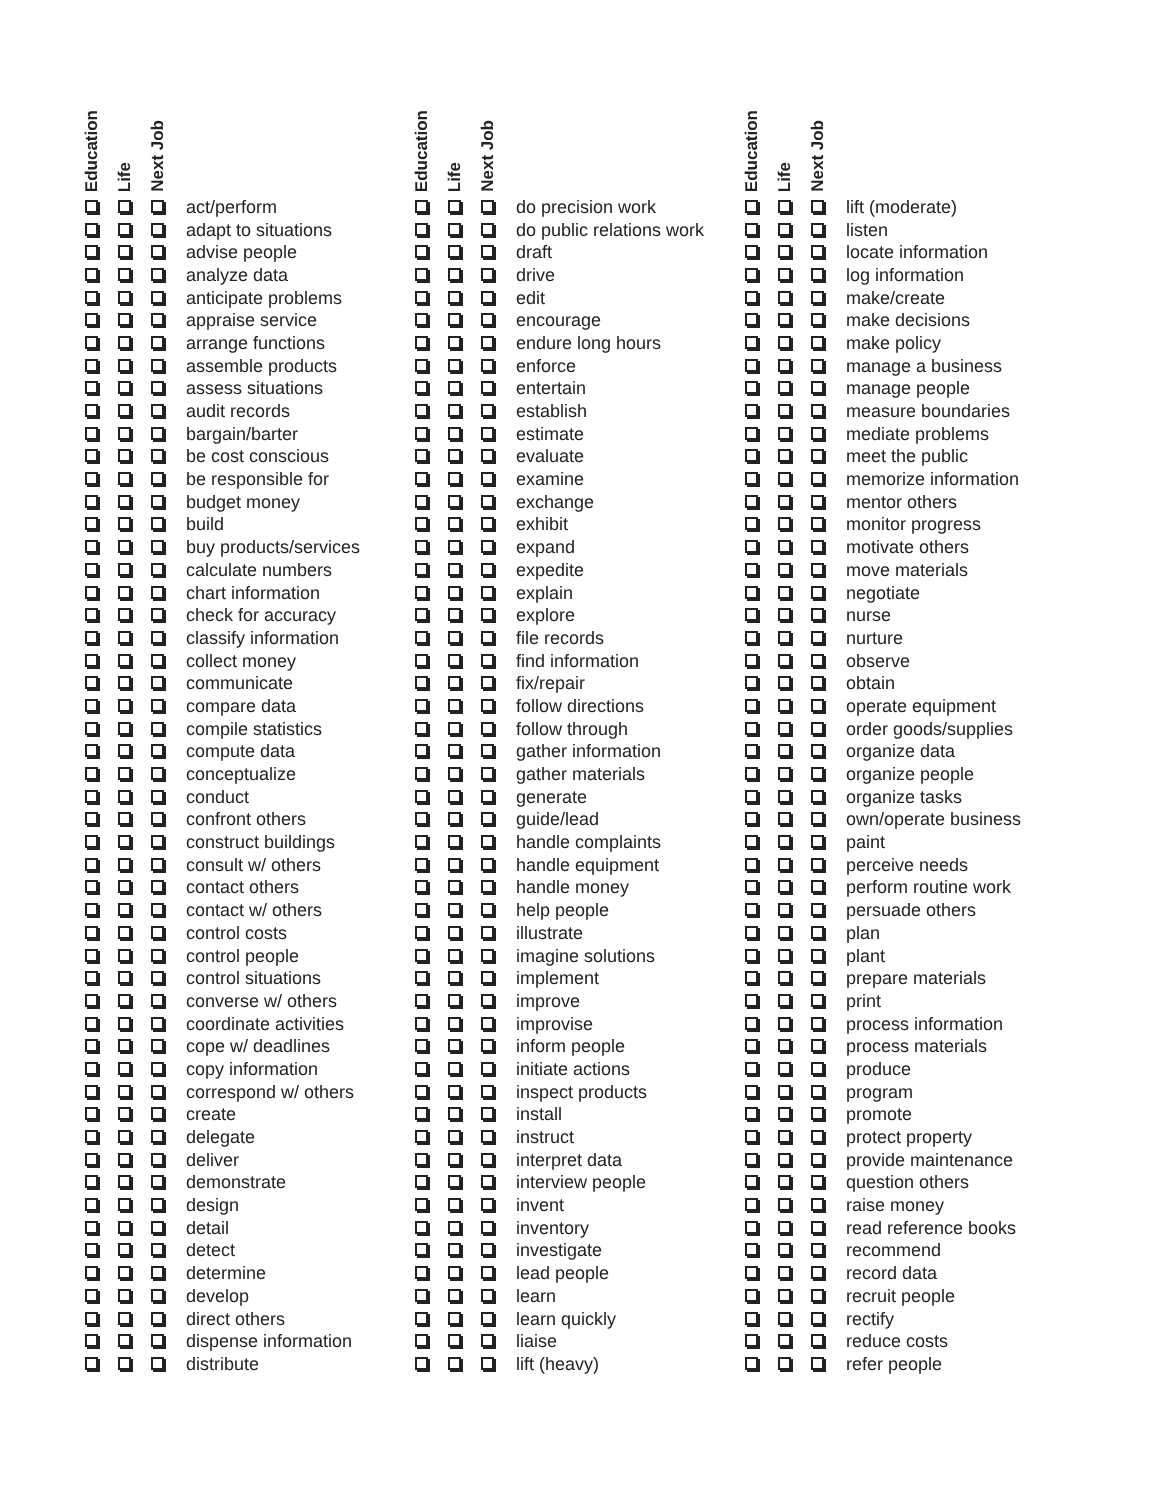| Education | Life | Next Job | |
| --- | --- | --- | --- |
| | | | act/perform |
| | | | adapt to situations |
| | | | advise people |
| | | | analyze data |
| | | | anticipate problems |
| | | | appraise service |
| | | | arrange functions |
| | | | assemble products |
| | | | assess situations |
| | | | audit records |
| | | | bargain/barter |
| | | | be cost conscious |
| | | | be responsible for |
| | | | budget money |
| | | | build |
| | | | buy products/services |
| | | | calculate numbers |
| | | | chart information |
| | | | check for accuracy |
| | | | classify information |
| | | | collect money |
| | | | communicate |
| | | | compare data |
| | | | compile statistics |
| | | | compute data |
| | | | conceptualize |
| | | | conduct |
| | | | confront others |
| | | | construct buildings |
| | | | consult w/ others |
| | | | contact others |
| | | | contact w/ others |
| | | | control costs |
| | | | control people |
| | | | control situations |
| | | | converse w/ others |
| | | | coordinate activities |
| | | | cope w/ deadlines |
| | | | copy information |
| | | | correspond w/ others |
| | | | create |
| | | | delegate |
| | | | deliver |
| | | | demonstrate |
| | | | design |
| | | | detail |
| | | | detect |
| | | | determine |
| | | | develop |
| | | | direct others |
| | | | dispense information |
| | | | distribute |
| Education | Life | Next Job | |
| --- | --- | --- | --- |
| | | | do precision work |
| | | | do public relations work |
| | | | draft |
| | | | drive |
| | | | edit |
| | | | encourage |
| | | | endure long hours |
| | | | enforce |
| | | | entertain |
| | | | establish |
| | | | estimate |
| | | | evaluate |
| | | | examine |
| | | | exchange |
| | | | exhibit |
| | | | expand |
| | | | expedite |
| | | | explain |
| | | | explore |
| | | | file records |
| | | | find information |
| | | | fix/repair |
| | | | follow directions |
| | | | follow through |
| | | | gather information |
| | | | gather materials |
| | | | generate |
| | | | guide/lead |
| | | | handle complaints |
| | | | handle equipment |
| | | | handle money |
| | | | help people |
| | | | illustrate |
| | | | imagine solutions |
| | | | implement |
| | | | improve |
| | | | improvise |
| | | | inform people |
| | | | initiate actions |
| | | | inspect products |
| | | | install |
| | | | instruct |
| | | | interpret data |
| | | | interview people |
| | | | invent |
| | | | inventory |
| | | | investigate |
| | | | lead people |
| | | | learn |
| | | | learn quickly |
| | | | liaise |
| | | | lift (heavy) |
| Education | Life | Next Job | |
| --- | --- | --- | --- |
| | | | lift (moderate) |
| | | | listen |
| | | | locate information |
| | | | log information |
| | | | make/create |
| | | | make decisions |
| | | | make policy |
| | | | manage a business |
| | | | manage people |
| | | | measure boundaries |
| | | | mediate problems |
| | | | meet the public |
| | | | memorize information |
| | | | mentor others |
| | | | monitor progress |
| | | | motivate others |
| | | | move materials |
| | | | negotiate |
| | | | nurse |
| | | | nurture |
| | | | observe |
| | | | obtain |
| | | | operate equipment |
| | | | order goods/supplies |
| | | | organize data |
| | | | organize people |
| | | | organize tasks |
| | | | own/operate business |
| | | | paint |
| | | | perceive needs |
| | | | perform routine work |
| | | | persuade others |
| | | | plan |
| | | | plant |
| | | | prepare materials |
| | | | print |
| | | | process information |
| | | | process materials |
| | | | produce |
| | | | program |
| | | | promote |
| | | | protect property |
| | | | provide maintenance |
| | | | question others |
| | | | raise money |
| | | | read reference books |
| | | | recommend |
| | | | record data |
| | | | recruit people |
| | | | rectify |
| | | | reduce costs |
| | | | refer people |